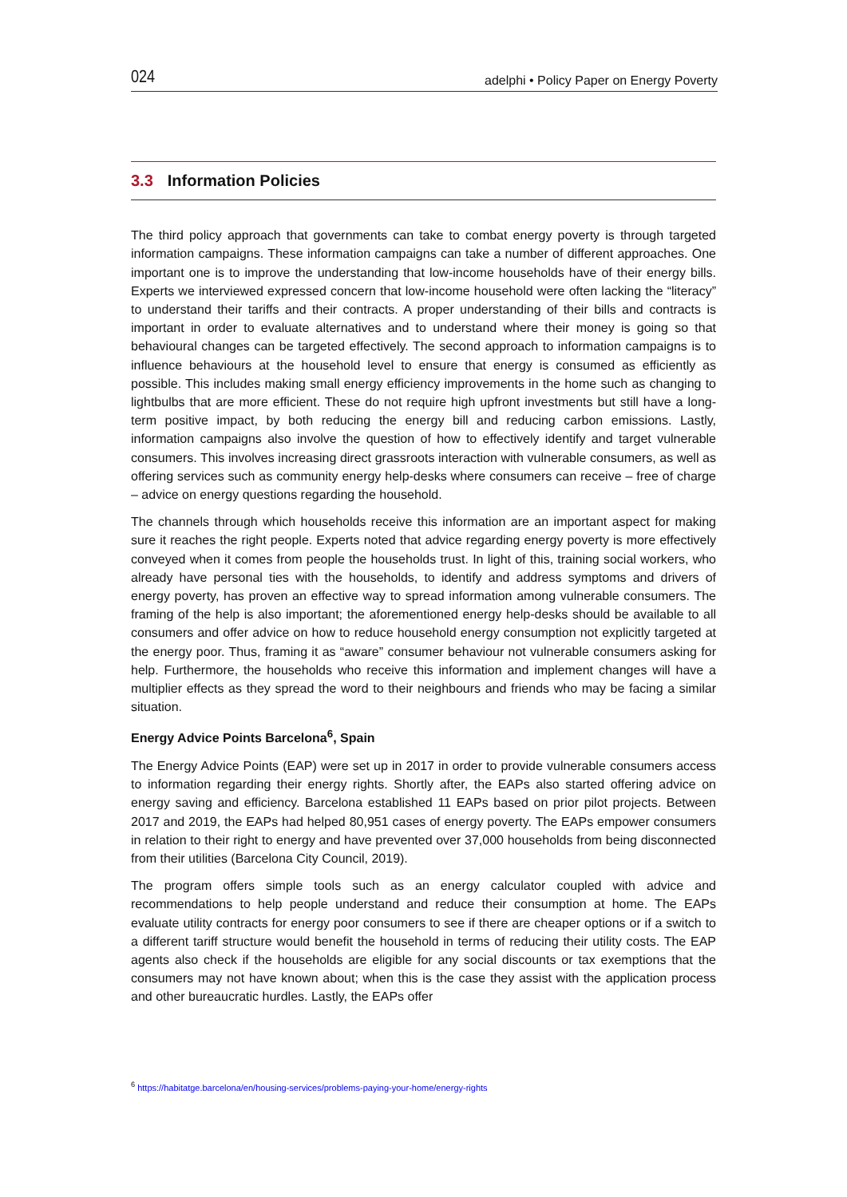024 adelphi • Policy Paper on Energy Poverty
3.3 Information Policies
The third policy approach that governments can take to combat energy poverty is through targeted information campaigns. These information campaigns can take a number of different approaches. One important one is to improve the understanding that low-income households have of their energy bills. Experts we interviewed expressed concern that low-income household were often lacking the “literacy” to understand their tariffs and their contracts. A proper understanding of their bills and contracts is important in order to evaluate alternatives and to understand where their money is going so that behavioural changes can be targeted effectively. The second approach to information campaigns is to influence behaviours at the household level to ensure that energy is consumed as efficiently as possible. This includes making small energy efficiency improvements in the home such as changing to lightbulbs that are more efficient. These do not require high upfront investments but still have a long-term positive impact, by both reducing the energy bill and reducing carbon emissions. Lastly, information campaigns also involve the question of how to effectively identify and target vulnerable consumers. This involves increasing direct grassroots interaction with vulnerable consumers, as well as offering services such as community energy help-desks where consumers can receive – free of charge – advice on energy questions regarding the household.
The channels through which households receive this information are an important aspect for making sure it reaches the right people. Experts noted that advice regarding energy poverty is more effectively conveyed when it comes from people the households trust. In light of this, training social workers, who already have personal ties with the households, to identify and address symptoms and drivers of energy poverty, has proven an effective way to spread information among vulnerable consumers. The framing of the help is also important; the aforementioned energy help-desks should be available to all consumers and offer advice on how to reduce household energy consumption not explicitly targeted at the energy poor. Thus, framing it as “aware” consumer behaviour not vulnerable consumers asking for help. Furthermore, the households who receive this information and implement changes will have a multiplier effects as they spread the word to their neighbours and friends who may be facing a similar situation.
Energy Advice Points Barcelona<sup>6</sup>, Spain
The Energy Advice Points (EAP) were set up in 2017 in order to provide vulnerable consumers access to information regarding their energy rights. Shortly after, the EAPs also started offering advice on energy saving and efficiency. Barcelona established 11 EAPs based on prior pilot projects. Between 2017 and 2019, the EAPs had helped 80,951 cases of energy poverty. The EAPs empower consumers in relation to their right to energy and have prevented over 37,000 households from being disconnected from their utilities (Barcelona City Council, 2019).
The program offers simple tools such as an energy calculator coupled with advice and recommendations to help people understand and reduce their consumption at home. The EAPs evaluate utility contracts for energy poor consumers to see if there are cheaper options or if a switch to a different tariff structure would benefit the household in terms of reducing their utility costs. The EAP agents also check if the households are eligible for any social discounts or tax exemptions that the consumers may not have known about; when this is the case they assist with the application process and other bureaucratic hurdles. Lastly, the EAPs offer
<sup>6</sup> https://habitatge.barcelona/en/housing-services/problems-paying-your-home/energy-rights